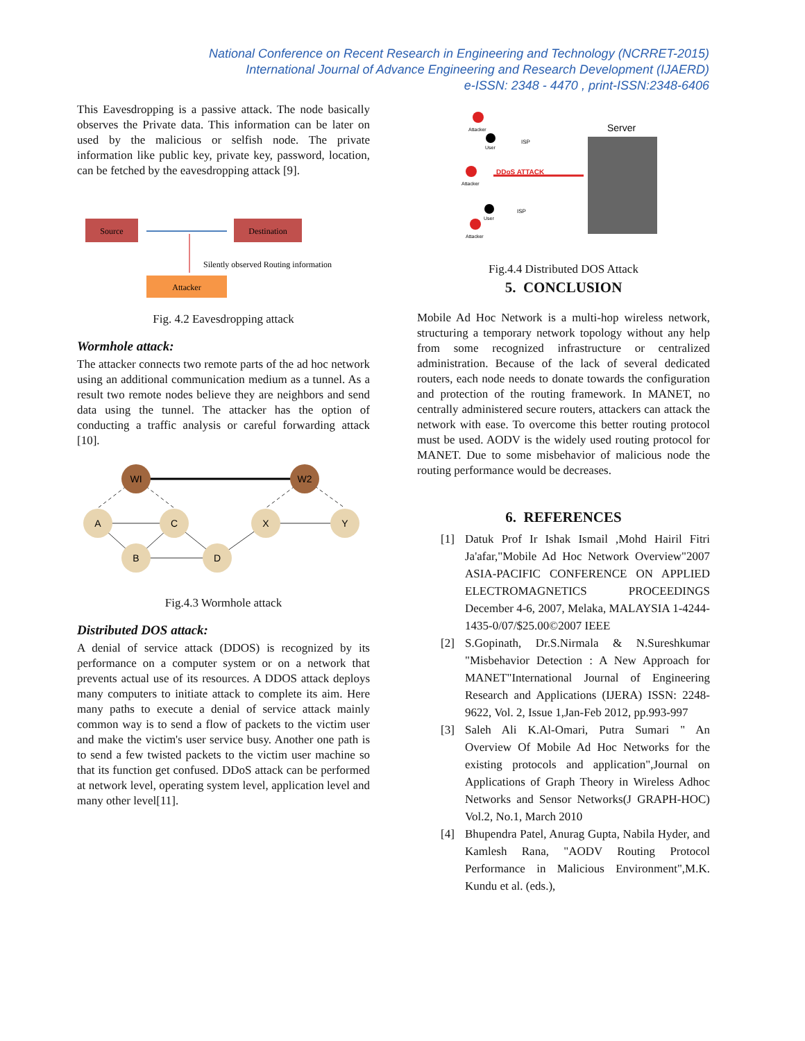National Conference on Recent Research in Engineering and Technology (NCRRET-2015)
International Journal of Advance Engineering and Research Development (IJAERD)
e-ISSN: 2348 - 4470 , print-ISSN:2348-6406
This Eavesdropping is a passive attack. The node basically observes the Private data. This information can be later on used by the malicious or selfish node. The private information like public key, private key, password, location, can be fetched by the eavesdropping attack [9].
Source
Destination
Silently observed Routing information
Attacker
Fig. 4.2 Eavesdropping attack
Wormhole attack:
The attacker connects two remote parts of the ad hoc network using an additional communication medium as a tunnel. As a result two remote nodes believe they are neighbors and send data using the tunnel. The attacker has the option of conducting a traffic analysis or careful forwarding attack [10].
WI
W2
A
C
B
D
X
Y
Fig.4.3 Wormhole attack
Distributed DOS attack:
A denial of service attack (DDOS) is recognized by its performance on a computer system or on a network that prevents actual use of its resources. A DDOS attack deploys many computers to initiate attack to complete its aim. Here many paths to execute a denial of service attack mainly common way is to send a flow of packets to the victim user and make the victim's user service busy. Another one path is to send a few twisted packets to the victim user machine so that its function get confused. DDoS attack can be performed at network level, operating system level, application level and many other level[11].
Server
Attacker
User
Attacker
DDoS ATTACK
ISP
ISP
Attacker
User
Fig.4.4 Distributed DOS Attack
5. CONCLUSION
Mobile Ad Hoc Network is a multi-hop wireless network, structuring a temporary network topology without any help from some recognized infrastructure or centralized administration. Because of the lack of several dedicated routers, each node needs to donate towards the configuration and protection of the routing framework. In MANET, no centrally administered secure routers, attackers can attack the network with ease. To overcome this better routing protocol must be used. AODV is the widely used routing protocol for MANET. Due to some misbehavior of malicious node the routing performance would be decreases.
6. REFERENCES
[1] Datuk Prof Ir Ishak Ismail ,Mohd Hairil Fitri Ja'afar,"Mobile Ad Hoc Network Overview"2007 ASIA-PACIFIC CONFERENCE ON APPLIED ELECTROMAGNETICS PROCEEDINGS December 4-6, 2007, Melaka, MALAYSIA 1-4244-1435-0/07/$25.00©2007 IEEE
[2] S.Gopinath, Dr.S.Nirmala & N.Sureshkumar "Misbehavior Detection : A New Approach for MANET"International Journal of Engineering Research and Applications (IJERA) ISSN: 2248-9622, Vol. 2, Issue 1,Jan-Feb 2012, pp.993-997
[3] Saleh Ali K.Al-Omari, Putra Sumari " An Overview Of Mobile Ad Hoc Networks for the existing protocols and application",Journal on Applications of Graph Theory in Wireless Adhoc Networks and Sensor Networks(J GRAPH-HOC) Vol.2, No.1, March 2010
[4] Bhupendra Patel, Anurag Gupta, Nabila Hyder, and Kamlesh Rana, "AODV Routing Protocol Performance in Malicious Environment",M.K. Kundu et al. (eds.),